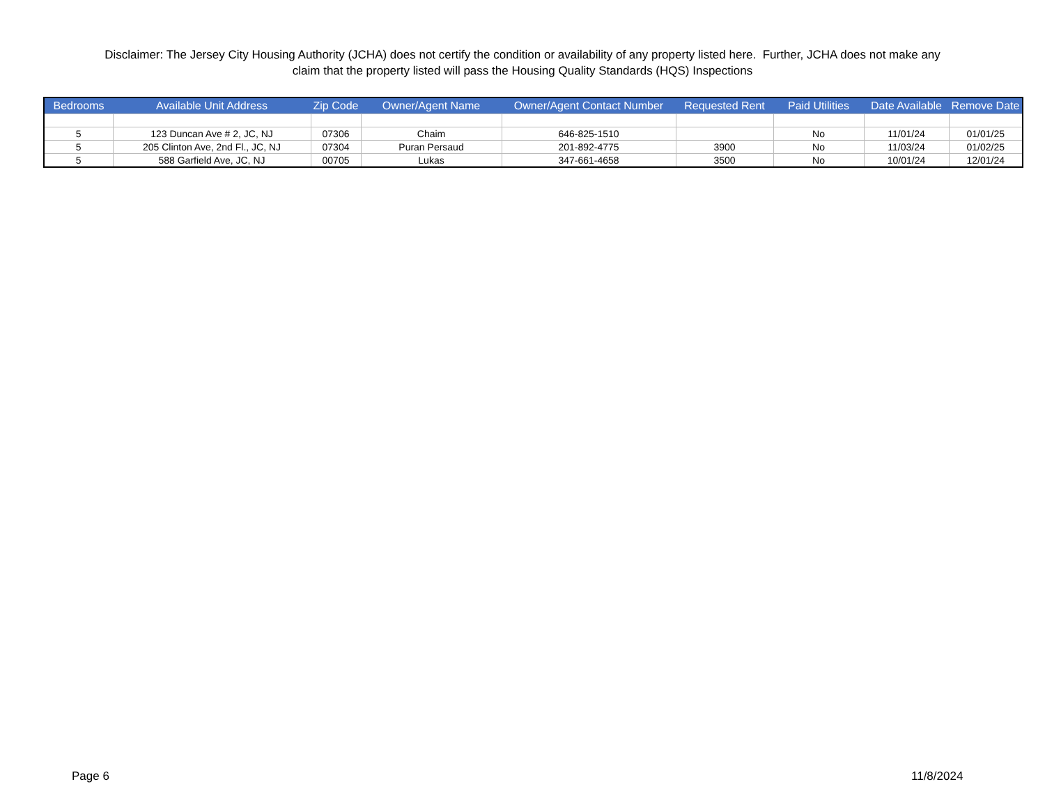Disclaimer: The Jersey City Housing Authority (JCHA) does not certify the condition or availability of any property listed here. Further, JCHA does not make any
claim that the property listed will pass the Housing Quality Standards (HQS) Inspections
| Bedrooms | Available Unit Address | Zip Code | Owner/Agent Name | Owner/Agent Contact Number | Requested Rent | Paid Utilities | Date Available | Remove Date |
| --- | --- | --- | --- | --- | --- | --- | --- | --- |
| 5 | 123 Duncan Ave # 2, JC, NJ | 07306 | Chaim | 646-825-1510 | | No | 11/01/24 | 01/01/25 |
| 5 | 205 Clinton Ave, 2nd Fl., JC, NJ | 07304 | Puran Persaud | 201-892-4775 | 3900 | No | 11/03/24 | 01/02/25 |
| 5 | 588 Garfield Ave, JC, NJ | 00705 | Lukas | 347-661-4658 | 3500 | No | 10/01/24 | 12/01/24 |
Page 6 11/8/2024